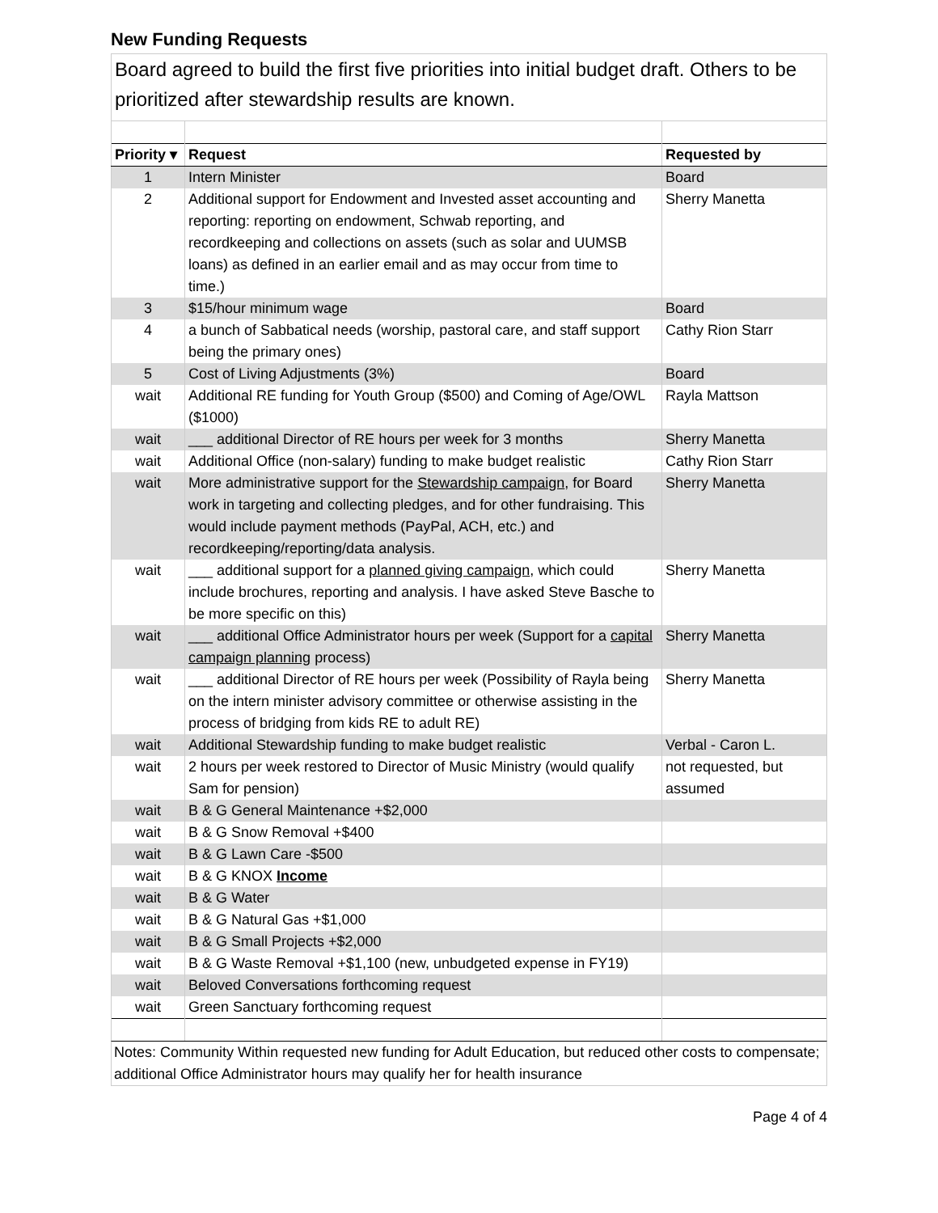New Funding Requests
Board agreed to build the first five priorities into initial budget draft. Others to be prioritized after stewardship results are known.
| Priority ▾ | Request | Requested by |
| --- | --- | --- |
| 1 | Intern Minister | Board |
| 2 | Additional support for Endowment and Invested asset accounting and reporting: reporting on endowment, Schwab reporting, and recordkeeping and collections on assets (such as solar and UUMSB loans) as defined in an earlier email and as may occur from time to time.) | Sherry Manetta |
| 3 | $15/hour minimum wage | Board |
| 4 | a bunch of Sabbatical needs (worship, pastoral care, and staff support being the primary ones) | Cathy Rion Starr |
| 5 | Cost of Living Adjustments (3%) | Board |
| wait | Additional RE funding for Youth Group ($500) and Coming of Age/OWL ($1000) | Rayla Mattson |
| wait | ___ additional Director of RE hours per week for 3 months | Sherry Manetta |
| wait | Additional Office (non-salary) funding to make budget realistic | Cathy Rion Starr |
| wait | More administrative support for the Stewardship campaign , for Board work in targeting and collecting pledges, and for other fundraising. This would include payment methods (PayPal, ACH, etc.) and recordkeeping/reporting/data analysis. | Sherry Manetta |
| wait | ___ additional support for a planned giving campaign , which could include brochures, reporting and analysis. I have asked Steve Basche to be more specific on this) | Sherry Manetta |
| wait | ___ additional Office Administrator hours per week (Support for a capital campaign planning process) | Sherry Manetta |
| wait | ___ additional Director of RE hours per week (Possibility of Rayla being on the intern minister advisory committee or otherwise assisting in the process of bridging from kids RE to adult RE) | Sherry Manetta |
| wait | Additional Stewardship funding to make budget realistic | Verbal - Caron L. |
| wait | 2 hours per week restored to Director of Music Ministry (would qualify Sam for pension) | not requested, but assumed |
| wait | B & G General Maintenance +$2,000 | |
| wait | B & G Snow Removal +$400 | |
| wait | B & G Lawn Care -$500 | |
| wait | B & G KNOX Income | |
| wait | B & G Water | |
| wait | B & G Natural Gas +$1,000 | |
| wait | B & G Small Projects +$2,000 | |
| wait | B & G Waste Removal +$1,100 (new, unbudgeted expense in FY19) | |
| wait | Beloved Conversations forthcoming request | |
| wait | Green Sanctuary forthcoming request | |
Notes: Community Within requested new funding for Adult Education, but reduced other costs to compensate; additional Office Administrator hours may qualify her for health insurance
Page 4 of 4